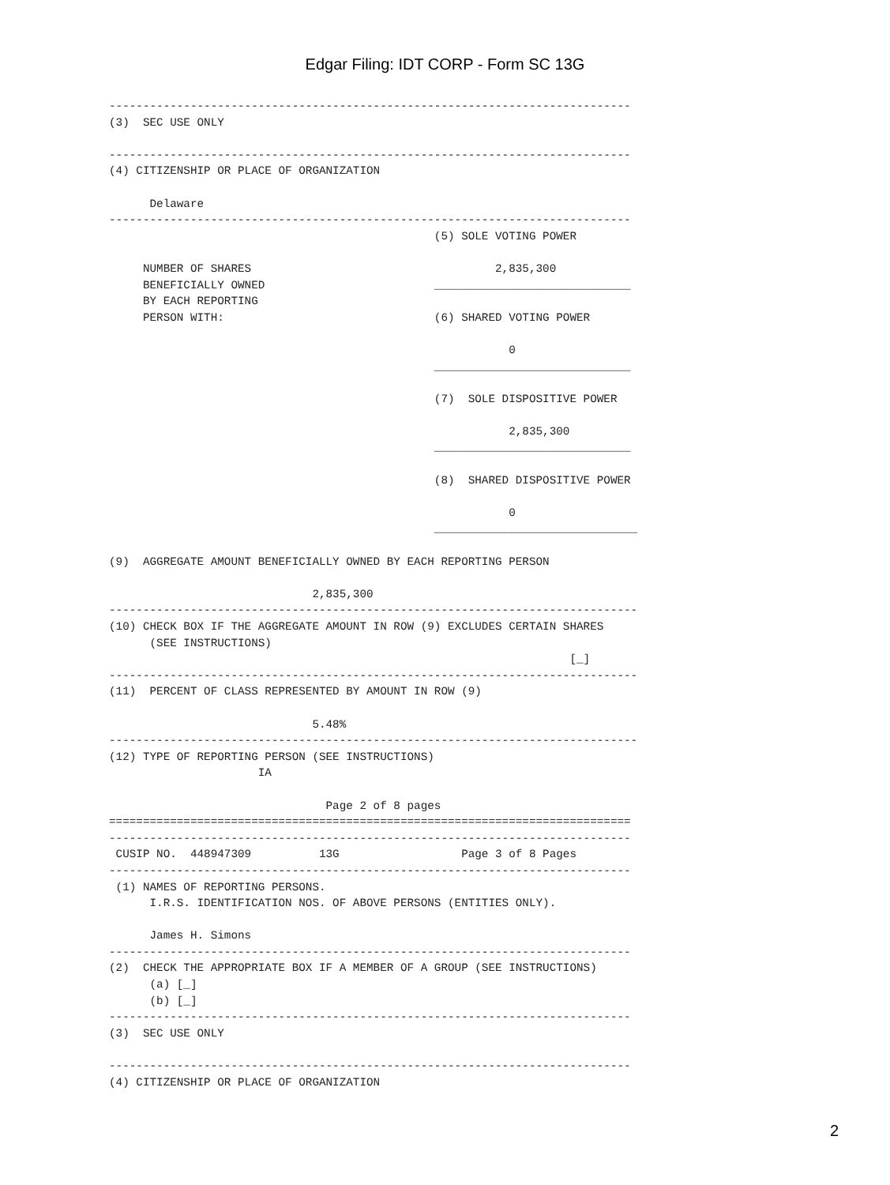Edgar Filing: IDT CORP - Form SC 13G
-----------------------------------------------------------------------------
(3)  SEC USE ONLY

-----------------------------------------------------------------------------
(4) CITIZENSHIP OR PLACE OF ORGANIZATION

      Delaware
-----------------------------------------------------------------------------
                                                (5) SOLE VOTING POWER

     NUMBER OF SHARES                                    2,835,300
     BENEFICIALLY OWNED                         _____________________________
     BY EACH REPORTING
     PERSON WITH:                               (6) SHARED VOTING POWER

                                                           0
                                                _____________________________

                                                (7)  SOLE DISPOSITIVE POWER

                                                           2,835,300
                                                _____________________________

                                                (8)  SHARED DISPOSITIVE POWER

                                                           0
                                                ______________________________

(9)  AGGREGATE AMOUNT BENEFICIALLY OWNED BY EACH REPORTING PERSON

                              2,835,300
------------------------------------------------------------------------------
(10) CHECK BOX IF THE AGGREGATE AMOUNT IN ROW (9) EXCLUDES CERTAIN SHARES
      (SEE INSTRUCTIONS)
                                                                    [_]
------------------------------------------------------------------------------
(11)  PERCENT OF CLASS REPRESENTED BY AMOUNT IN ROW (9)

                              5.48%
------------------------------------------------------------------------------
(12) TYPE OF REPORTING PERSON (SEE INSTRUCTIONS)
                      IA

                                Page 2 of 8 pages
=============================================================================
-----------------------------------------------------------------------------
 CUSIP NO.  448947309          13G                  Page 3 of 8 Pages
-----------------------------------------------------------------------------
 (1) NAMES OF REPORTING PERSONS.
      I.R.S. IDENTIFICATION NOS. OF ABOVE PERSONS (ENTITIES ONLY).

      James H. Simons
-----------------------------------------------------------------------------
(2)  CHECK THE APPROPRIATE BOX IF A MEMBER OF A GROUP (SEE INSTRUCTIONS)
      (a) [_]
      (b) [_]
-----------------------------------------------------------------------------
(3)  SEC USE ONLY

-----------------------------------------------------------------------------
(4) CITIZENSHIP OR PLACE OF ORGANIZATION
2